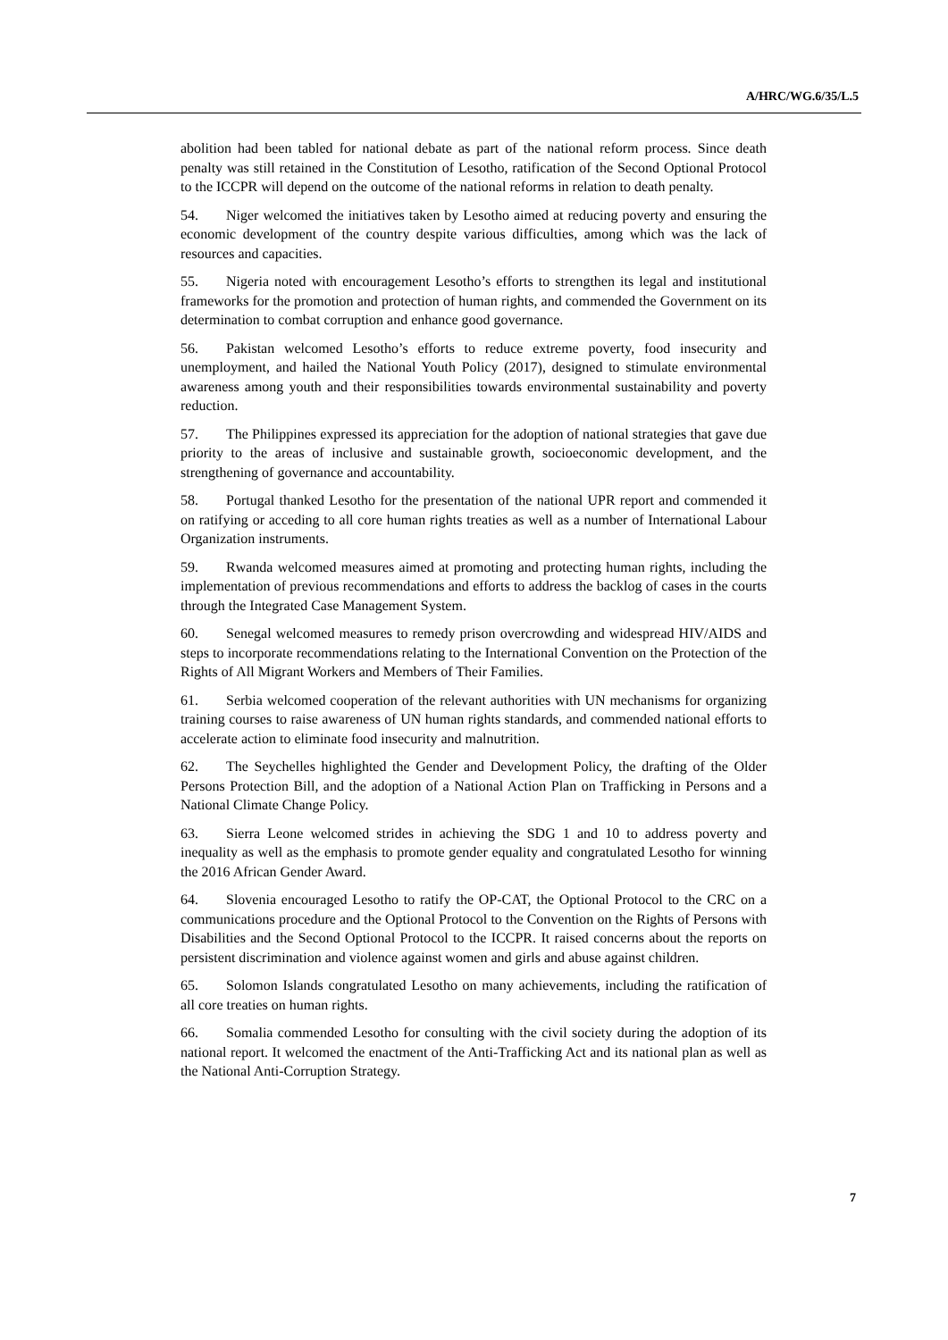A/HRC/WG.6/35/L.5
abolition had been tabled for national debate as part of the national reform process. Since death penalty was still retained in the Constitution of Lesotho, ratification of the Second Optional Protocol to the ICCPR will depend on the outcome of the national reforms in relation to death penalty.
54. Niger welcomed the initiatives taken by Lesotho aimed at reducing poverty and ensuring the economic development of the country despite various difficulties, among which was the lack of resources and capacities.
55. Nigeria noted with encouragement Lesotho’s efforts to strengthen its legal and institutional frameworks for the promotion and protection of human rights, and commended the Government on its determination to combat corruption and enhance good governance.
56. Pakistan welcomed Lesotho’s efforts to reduce extreme poverty, food insecurity and unemployment, and hailed the National Youth Policy (2017), designed to stimulate environmental awareness among youth and their responsibilities towards environmental sustainability and poverty reduction.
57. The Philippines expressed its appreciation for the adoption of national strategies that gave due priority to the areas of inclusive and sustainable growth, socioeconomic development, and the strengthening of governance and accountability.
58. Portugal thanked Lesotho for the presentation of the national UPR report and commended it on ratifying or acceding to all core human rights treaties as well as a number of International Labour Organization instruments.
59. Rwanda welcomed measures aimed at promoting and protecting human rights, including the implementation of previous recommendations and efforts to address the backlog of cases in the courts through the Integrated Case Management System.
60. Senegal welcomed measures to remedy prison overcrowding and widespread HIV/AIDS and steps to incorporate recommendations relating to the International Convention on the Protection of the Rights of All Migrant Workers and Members of Their Families.
61. Serbia welcomed cooperation of the relevant authorities with UN mechanisms for organizing training courses to raise awareness of UN human rights standards, and commended national efforts to accelerate action to eliminate food insecurity and malnutrition.
62. The Seychelles highlighted the Gender and Development Policy, the drafting of the Older Persons Protection Bill, and the adoption of a National Action Plan on Trafficking in Persons and a National Climate Change Policy.
63. Sierra Leone welcomed strides in achieving the SDG 1 and 10 to address poverty and inequality as well as the emphasis to promote gender equality and congratulated Lesotho for winning the 2016 African Gender Award.
64. Slovenia encouraged Lesotho to ratify the OP-CAT, the Optional Protocol to the CRC on a communications procedure and the Optional Protocol to the Convention on the Rights of Persons with Disabilities and the Second Optional Protocol to the ICCPR. It raised concerns about the reports on persistent discrimination and violence against women and girls and abuse against children.
65. Solomon Islands congratulated Lesotho on many achievements, including the ratification of all core treaties on human rights.
66. Somalia commended Lesotho for consulting with the civil society during the adoption of its national report. It welcomed the enactment of the Anti-Trafficking Act and its national plan as well as the National Anti-Corruption Strategy.
7